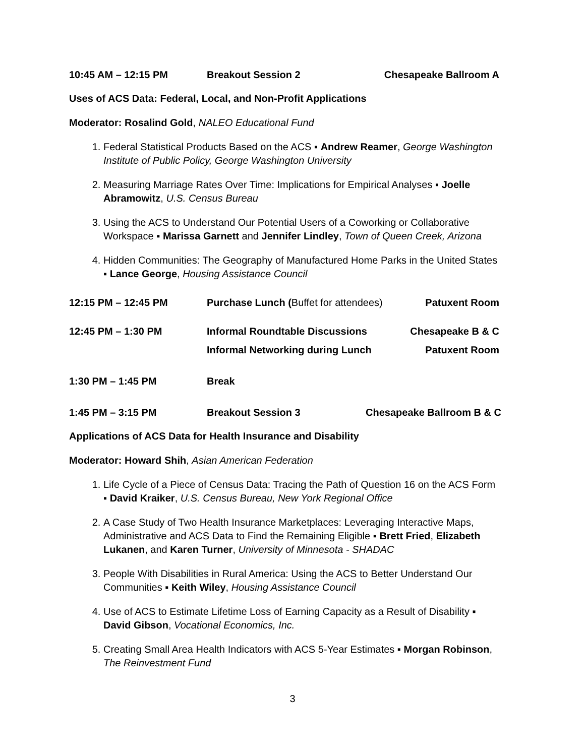10:45 AM – 12:15 PM Breakout Session 2 Chesapeake Ballroom A
Uses of ACS Data: Federal, Local, and Non-Profit Applications
Moderator: Rosalind Gold, NALEO Educational Fund
1. Federal Statistical Products Based on the ACS ▪ Andrew Reamer, George Washington Institute of Public Policy, George Washington University
2. Measuring Marriage Rates Over Time: Implications for Empirical Analyses ▪ Joelle Abramowitz, U.S. Census Bureau
3. Using the ACS to Understand Our Potential Users of a Coworking or Collaborative Workspace ▪ Marissa Garnett and Jennifer Lindley, Town of Queen Creek, Arizona
4. Hidden Communities: The Geography of Manufactured Home Parks in the United States ▪ Lance George, Housing Assistance Council
12:15 PM – 12:45 PM Purchase Lunch (Buffet for attendees)
Patuxent Room
12:45 PM – 1:30 PM Informal Roundtable Discussions
Chesapeake B & C
Informal Networking during Lunch
Patuxent Room
1:30 PM – 1:45 PM Break
1:45 PM – 3:15 PM Breakout Session 3 Chesapeake Ballroom B & C
Applications of ACS Data for Health Insurance and Disability
Moderator: Howard Shih, Asian American Federation
1. Life Cycle of a Piece of Census Data: Tracing the Path of Question 16 on the ACS Form ▪ David Kraiker, U.S. Census Bureau, New York Regional Office
2. A Case Study of Two Health Insurance Marketplaces: Leveraging Interactive Maps, Administrative and ACS Data to Find the Remaining Eligible ▪ Brett Fried, Elizabeth Lukanen, and Karen Turner, University of Minnesota - SHADAC
3. People With Disabilities in Rural America: Using the ACS to Better Understand Our Communities ▪ Keith Wiley, Housing Assistance Council
4. Use of ACS to Estimate Lifetime Loss of Earning Capacity as a Result of Disability ▪ David Gibson, Vocational Economics, Inc.
5. Creating Small Area Health Indicators with ACS 5-Year Estimates ▪ Morgan Robinson, The Reinvestment Fund
3